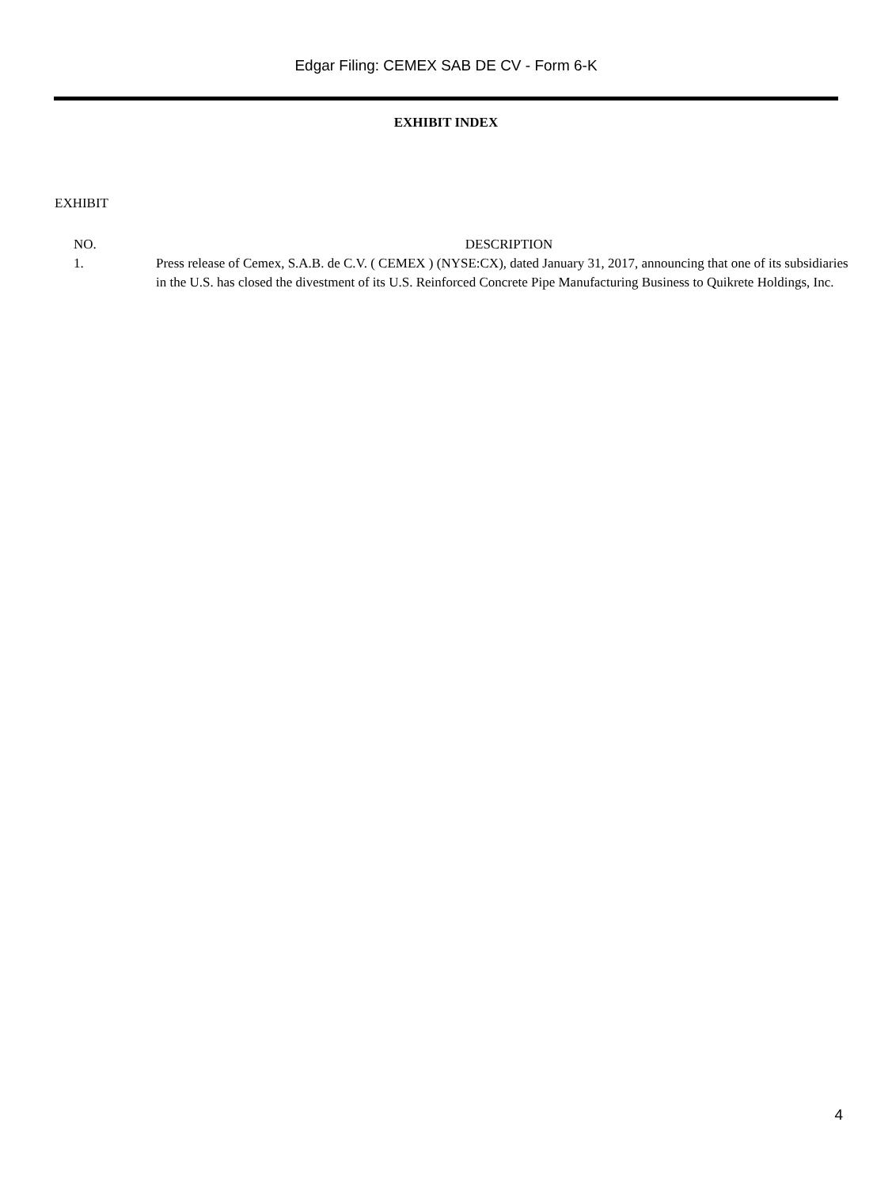Edgar Filing: CEMEX SAB DE CV - Form 6-K
EXHIBIT INDEX
EXHIBIT
| NO. | DESCRIPTION |
| --- | --- |
| 1. | Press release of Cemex, S.A.B. de C.V. ( CEMEX ) (NYSE:CX), dated January 31, 2017, announcing that one of its subsidiaries in the U.S. has closed the divestment of its U.S. Reinforced Concrete Pipe Manufacturing Business to Quikrete Holdings, Inc. |
4